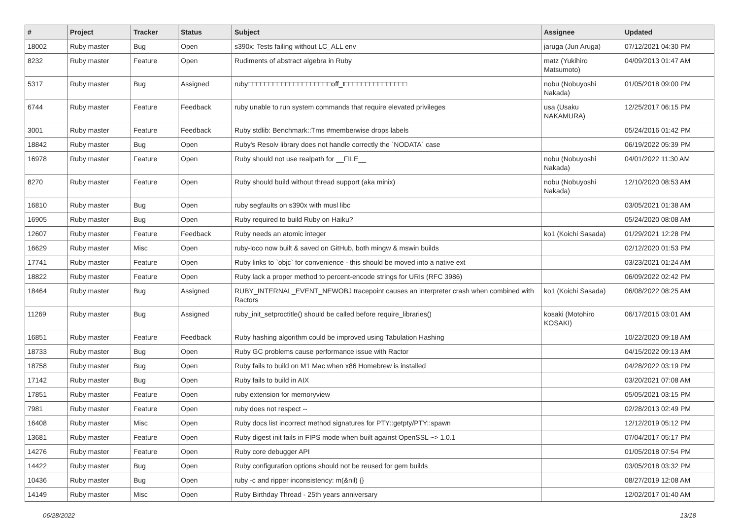| # | Project | Tracker | Status | Subject | Assignee | Updated |
| --- | --- | --- | --- | --- | --- | --- |
| 18002 | Ruby master | Bug | Open | s390x: Tests failing without LC_ALL env | jaruga (Jun Aruga) | 07/12/2021 04:30 PM |
| 8232 | Ruby master | Feature | Open | Rudiments of abstract algebra in Ruby | matz (Yukihiro Matsumoto) | 04/09/2013 01:47 AM |
| 5317 | Ruby master | Bug | Assigned | ruby□□□□□□□□□□□□□□□□□□□□off_t□□□□□□□□□□□□□□□ | nobu (Nobuyoshi Nakada) | 01/05/2018 09:00 PM |
| 6744 | Ruby master | Feature | Feedback | ruby unable to run system commands that require elevated privileges | usa (Usaku NAKAMURA) | 12/25/2017 06:15 PM |
| 3001 | Ruby master | Feature | Feedback | Ruby stdlib: Benchmark::Tms #memberwise drops labels | | 05/24/2016 01:42 PM |
| 18842 | Ruby master | Bug | Open | Ruby's Resolv library does not handle correctly the `NODATA` case | | 06/19/2022 05:39 PM |
| 16978 | Ruby master | Feature | Open | Ruby should not use realpath for __FILE__ | nobu (Nobuyoshi Nakada) | 04/01/2022 11:30 AM |
| 8270 | Ruby master | Feature | Open | Ruby should build without thread support (aka minix) | nobu (Nobuyoshi Nakada) | 12/10/2020 08:53 AM |
| 16810 | Ruby master | Bug | Open | ruby segfaults on s390x with musl libc | | 03/05/2021 01:38 AM |
| 16905 | Ruby master | Bug | Open | Ruby required to build Ruby on Haiku? | | 05/24/2020 08:08 AM |
| 12607 | Ruby master | Feature | Feedback | Ruby needs an atomic integer | ko1 (Koichi Sasada) | 01/29/2021 12:28 PM |
| 16629 | Ruby master | Misc | Open | ruby-loco now built & saved on GitHub, both mingw & mswin builds | | 02/12/2020 01:53 PM |
| 17741 | Ruby master | Feature | Open | Ruby links to `objc` for convenience - this should be moved into a native ext | | 03/23/2021 01:24 AM |
| 18822 | Ruby master | Feature | Open | Ruby lack a proper method to percent-encode strings for URIs (RFC 3986) | | 06/09/2022 02:42 PM |
| 18464 | Ruby master | Bug | Assigned | RUBY_INTERNAL_EVENT_NEWOBJ tracepoint causes an interpreter crash when combined with Ractors | ko1 (Koichi Sasada) | 06/08/2022 08:25 AM |
| 11269 | Ruby master | Bug | Assigned | ruby_init_setproctitle() should be called before require_libraries() | kosaki (Motohiro KOSAKI) | 06/17/2015 03:01 AM |
| 16851 | Ruby master | Feature | Feedback | Ruby hashing algorithm could be improved using Tabulation Hashing | | 10/22/2020 09:18 AM |
| 18733 | Ruby master | Bug | Open | Ruby GC problems cause performance issue with Ractor | | 04/15/2022 09:13 AM |
| 18758 | Ruby master | Bug | Open | Ruby fails to build on M1 Mac when x86 Homebrew is installed | | 04/28/2022 03:19 PM |
| 17142 | Ruby master | Bug | Open | Ruby fails to build in AIX | | 03/20/2021 07:08 AM |
| 17851 | Ruby master | Feature | Open | ruby extension for memoryview | | 05/05/2021 03:15 PM |
| 7981 | Ruby master | Feature | Open | ruby does not respect -- | | 02/28/2013 02:49 PM |
| 16408 | Ruby master | Misc | Open | Ruby docs list incorrect method signatures for PTY::getpty/PTY::spawn | | 12/12/2019 05:12 PM |
| 13681 | Ruby master | Feature | Open | Ruby digest init fails in FIPS mode when built against OpenSSL ~> 1.0.1 | | 07/04/2017 05:17 PM |
| 14276 | Ruby master | Feature | Open | Ruby core debugger API | | 01/05/2018 07:54 PM |
| 14422 | Ruby master | Bug | Open | Ruby configuration options should not be reused for gem builds | | 03/05/2018 03:32 PM |
| 10436 | Ruby master | Bug | Open | ruby -c and ripper inconsistency: m(&nil) {} | | 08/27/2019 12:08 AM |
| 14149 | Ruby master | Misc | Open | Ruby Birthday Thread - 25th years anniversary | | 12/02/2017 01:40 AM |
06/28/2022 13/18